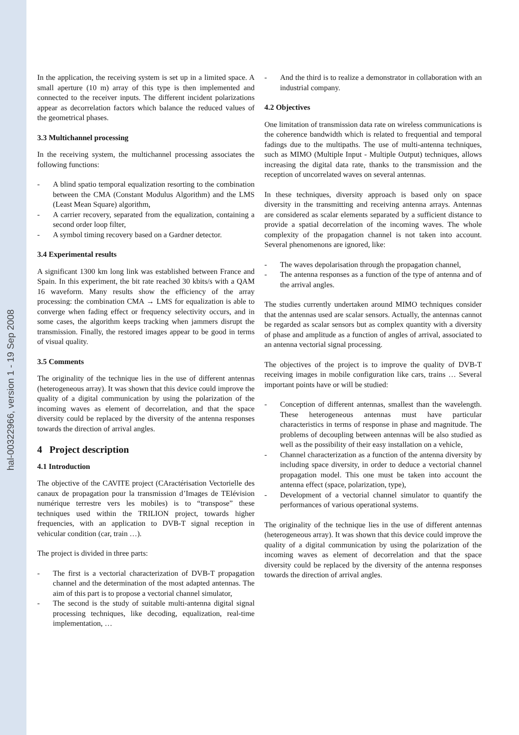hal-00322966, version 1 - 19 Sep 2008
In the application, the receiving system is set up in a limited space. A small aperture (10 m) array of this type is then implemented and connected to the receiver inputs. The different incident polarizations appear as decorrelation factors which balance the reduced values of the geometrical phases.
3.3 Multichannel processing
In the receiving system, the multichannel processing associates the following functions:
- A blind spatio temporal equalization resorting to the combination between the CMA (Constant Modulus Algorithm) and the LMS (Least Mean Square) algorithm,
- A carrier recovery, separated from the equalization, containing a second order loop filter,
- A symbol timing recovery based on a Gardner detector.
3.4 Experimental results
A significant 1300 km long link was established between France and Spain. In this experiment, the bit rate reached 30 kbits/s with a QAM 16 waveform. Many results show the efficiency of the array processing: the combination CMA → LMS for equalization is able to converge when fading effect or frequency selectivity occurs, and in some cases, the algorithm keeps tracking when jammers disrupt the transmission. Finally, the restored images appear to be good in terms of visual quality.
3.5 Comments
The originality of the technique lies in the use of different antennas (heterogeneous array). It was shown that this device could improve the quality of a digital communication by using the polarization of the incoming waves as element of decorrelation, and that the space diversity could be replaced by the diversity of the antenna responses towards the direction of arrival angles.
4 Project description
4.1 Introduction
The objective of the CAVITE project (CAractérisation Vectorielle des canaux de propagation pour la transmission d’Images de TElévision numérique terrestre vers les mobiles) is to “transpose” these techniques used within the TRILION project, towards higher frequencies, with an application to DVB-T signal reception in vehicular condition (car, train …).
The project is divided in three parts:
- The first is a vectorial characterization of DVB-T propagation channel and the determination of the most adapted antennas. The aim of this part is to propose a vectorial channel simulator,
- The second is the study of suitable multi-antenna digital signal processing techniques, like decoding, equalization, real-time implementation, …
- And the third is to realize a demonstrator in collaboration with an industrial company.
4.2 Objectives
One limitation of transmission data rate on wireless communications is the coherence bandwidth which is related to frequential and temporal fadings due to the multipaths. The use of multi-antenna techniques, such as MIMO (Multiple Input - Multiple Output) techniques, allows increasing the digital data rate, thanks to the transmission and the reception of uncorrelated waves on several antennas.
In these techniques, diversity approach is based only on space diversity in the transmitting and receiving antenna arrays. Antennas are considered as scalar elements separated by a sufficient distance to provide a spatial decorrelation of the incoming waves. The whole complexity of the propagation channel is not taken into account. Several phenomenons are ignored, like:
- The waves depolarisation through the propagation channel,
- The antenna responses as a function of the type of antenna and of the arrival angles.
The studies currently undertaken around MIMO techniques consider that the antennas used are scalar sensors. Actually, the antennas cannot be regarded as scalar sensors but as complex quantity with a diversity of phase and amplitude as a function of angles of arrival, associated to an antenna vectorial signal processing.
The objectives of the project is to improve the quality of DVB-T receiving images in mobile configuration like cars, trains … Several important points have or will be studied:
- Conception of different antennas, smallest than the wavelength. These heterogeneous antennas must have particular characteristics in terms of response in phase and magnitude. The problems of decoupling between antennas will be also studied as well as the possibility of their easy installation on a vehicle,
- Channel characterization as a function of the antenna diversity by including space diversity, in order to deduce a vectorial channel propagation model. This one must be taken into account the antenna effect (space, polarization, type),
- Development of a vectorial channel simulator to quantify the performances of various operational systems.
The originality of the technique lies in the use of different antennas (heterogeneous array). It was shown that this device could improve the quality of a digital communication by using the polarization of the incoming waves as element of decorrelation and that the space diversity could be replaced by the diversity of the antenna responses towards the direction of arrival angles.